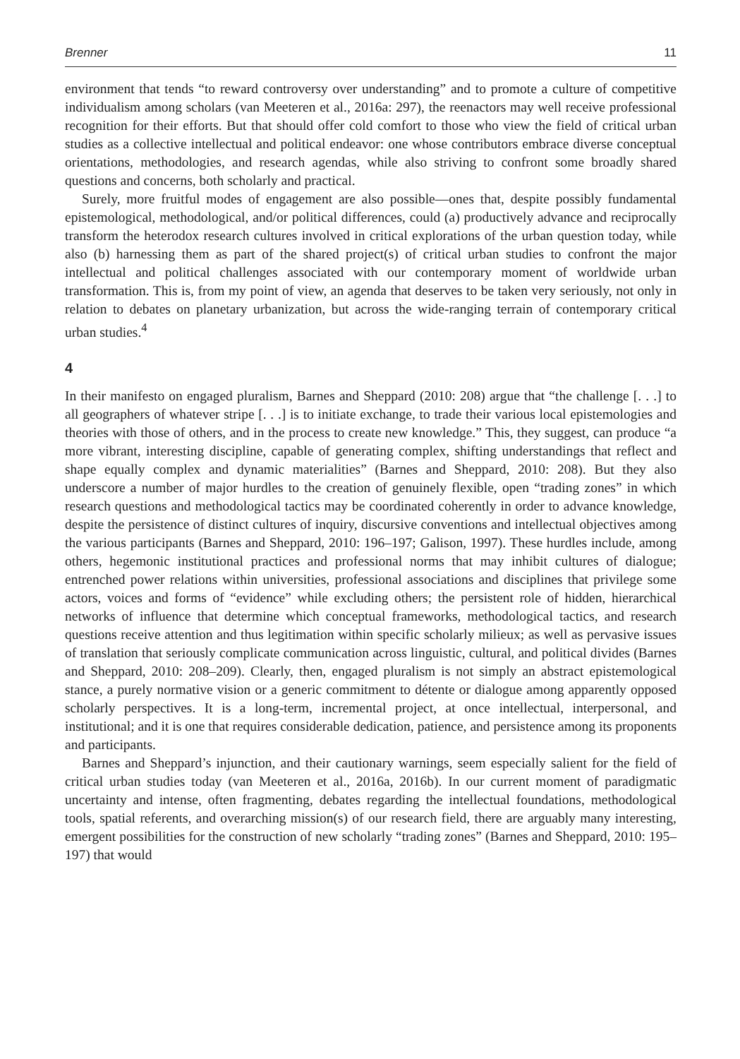Brenner 11
environment that tends “to reward controversy over understanding” and to promote a culture of competitive individualism among scholars (van Meeteren et al., 2016a: 297), the reenactors may well receive professional recognition for their efforts. But that should offer cold comfort to those who view the field of critical urban studies as a collective intellectual and political endeavor: one whose contributors embrace diverse conceptual orientations, methodologies, and research agendas, while also striving to confront some broadly shared questions and concerns, both scholarly and practical.
Surely, more fruitful modes of engagement are also possible—ones that, despite possibly fundamental epistemological, methodological, and/or political differences, could (a) productively advance and reciprocally transform the heterodox research cultures involved in critical explorations of the urban question today, while also (b) harnessing them as part of the shared project(s) of critical urban studies to confront the major intellectual and political challenges associated with our contemporary moment of worldwide urban transformation. This is, from my point of view, an agenda that deserves to be taken very seriously, not only in relation to debates on planetary urbanization, but across the wide-ranging terrain of contemporary critical urban studies.<sup>4</sup>
4
In their manifesto on engaged pluralism, Barnes and Sheppard (2010: 208) argue that “the challenge [. . .] to all geographers of whatever stripe [. . .] is to initiate exchange, to trade their various local epistemologies and theories with those of others, and in the process to create new knowledge.” This, they suggest, can produce “a more vibrant, interesting discipline, capable of generating complex, shifting understandings that reflect and shape equally complex and dynamic materialities” (Barnes and Sheppard, 2010: 208). But they also underscore a number of major hurdles to the creation of genuinely flexible, open “trading zones” in which research questions and methodological tactics may be coordinated coherently in order to advance knowledge, despite the persistence of distinct cultures of inquiry, discursive conventions and intellectual objectives among the various participants (Barnes and Sheppard, 2010: 196–197; Galison, 1997). These hurdles include, among others, hegemonic institutional practices and professional norms that may inhibit cultures of dialogue; entrenched power relations within universities, professional associations and disciplines that privilege some actors, voices and forms of “evidence” while excluding others; the persistent role of hidden, hierarchical networks of influence that determine which conceptual frameworks, methodological tactics, and research questions receive attention and thus legitimation within specific scholarly milieux; as well as pervasive issues of translation that seriously complicate communication across linguistic, cultural, and political divides (Barnes and Sheppard, 2010: 208–209). Clearly, then, engaged pluralism is not simply an abstract epistemological stance, a purely normative vision or a generic commitment to détente or dialogue among apparently opposed scholarly perspectives. It is a long-term, incremental project, at once intellectual, interpersonal, and institutional; and it is one that requires considerable dedication, patience, and persistence among its proponents and participants.
Barnes and Sheppard’s injunction, and their cautionary warnings, seem especially salient for the field of critical urban studies today (van Meeteren et al., 2016a, 2016b). In our current moment of paradigmatic uncertainty and intense, often fragmenting, debates regarding the intellectual foundations, methodological tools, spatial referents, and overarching mission(s) of our research field, there are arguably many interesting, emergent possibilities for the construction of new scholarly “trading zones” (Barnes and Sheppard, 2010: 195–197) that would